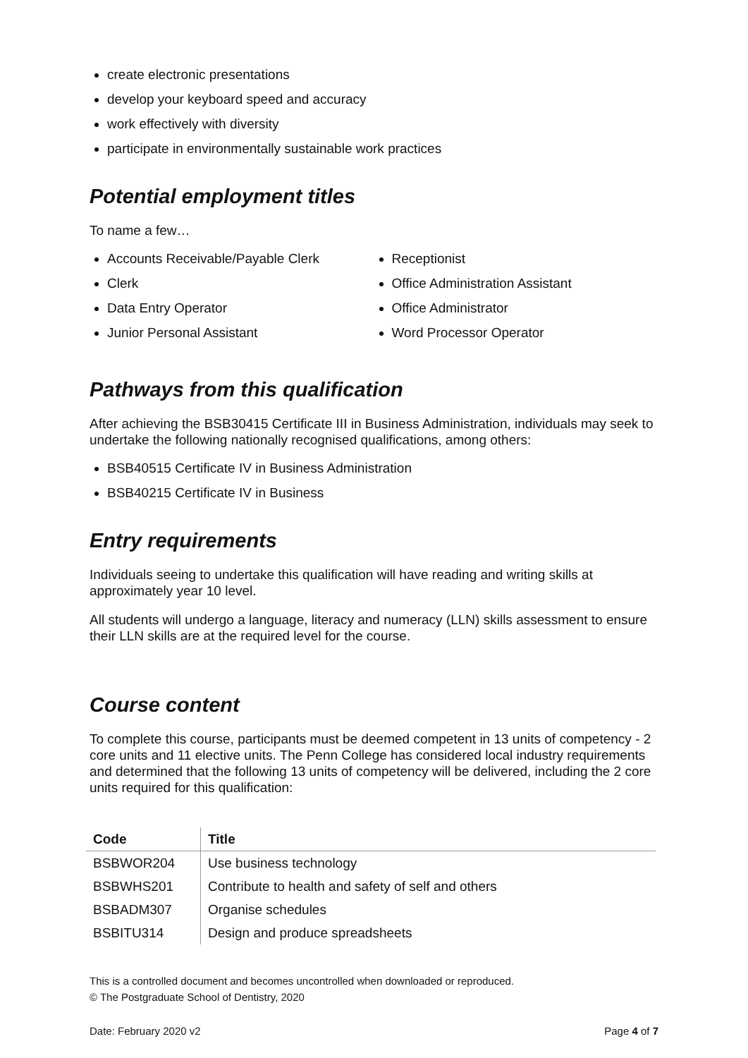create electronic presentations
develop your keyboard speed and accuracy
work effectively with diversity
participate in environmentally sustainable work practices
Potential employment titles
To name a few…
Accounts Receivable/Payable Clerk
Clerk
Data Entry Operator
Junior Personal Assistant
Receptionist
Office Administration Assistant
Office Administrator
Word Processor Operator
Pathways from this qualification
After achieving the BSB30415 Certificate III in Business Administration, individuals may seek to undertake the following nationally recognised qualifications, among others:
BSB40515 Certificate IV in Business Administration
BSB40215 Certificate IV in Business
Entry requirements
Individuals seeing to undertake this qualification will have reading and writing skills at approximately year 10 level.
All students will undergo a language, literacy and numeracy (LLN) skills assessment to ensure their LLN skills are at the required level for the course.
Course content
To complete this course, participants must be deemed competent in 13 units of competency - 2 core units and 11 elective units. The Penn College has considered local industry requirements and determined that the following 13 units of competency will be delivered, including the 2 core units required for this qualification:
| Code | Title |
| --- | --- |
| BSBWOR204 | Use business technology |
| BSBWHS201 | Contribute to health and safety of self and others |
| BSBADM307 | Organise schedules |
| BSBITU314 | Design and produce spreadsheets |
This is a controlled document and becomes uncontrolled when downloaded or reproduced.
© The Postgraduate School of Dentistry, 2020
Date: February 2020 v2 Page 4 of 7